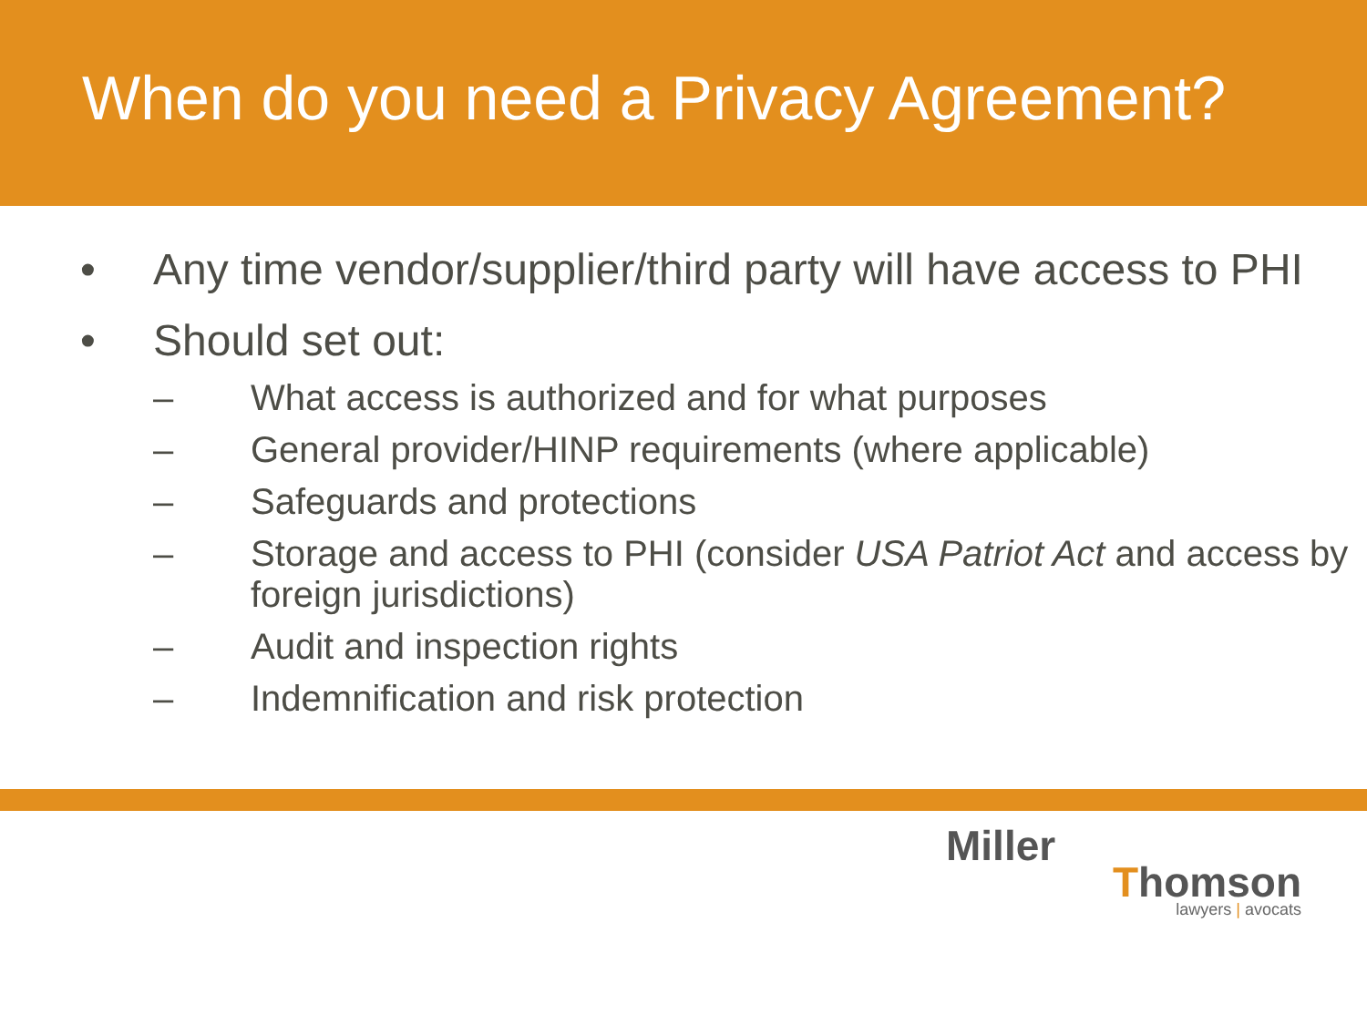When do you need a Privacy Agreement?
• Any time vendor/supplier/third party will have access to PHI
• Should set out:
– What access is authorized and for what purposes
– General provider/HINP requirements (where applicable)
– Safeguards and protections
– Storage and access to PHI (consider USA Patriot Act and access by foreign jurisdictions)
– Audit and inspection rights
– Indemnification and risk protection
Miller
Thomson
lawyers | avocats